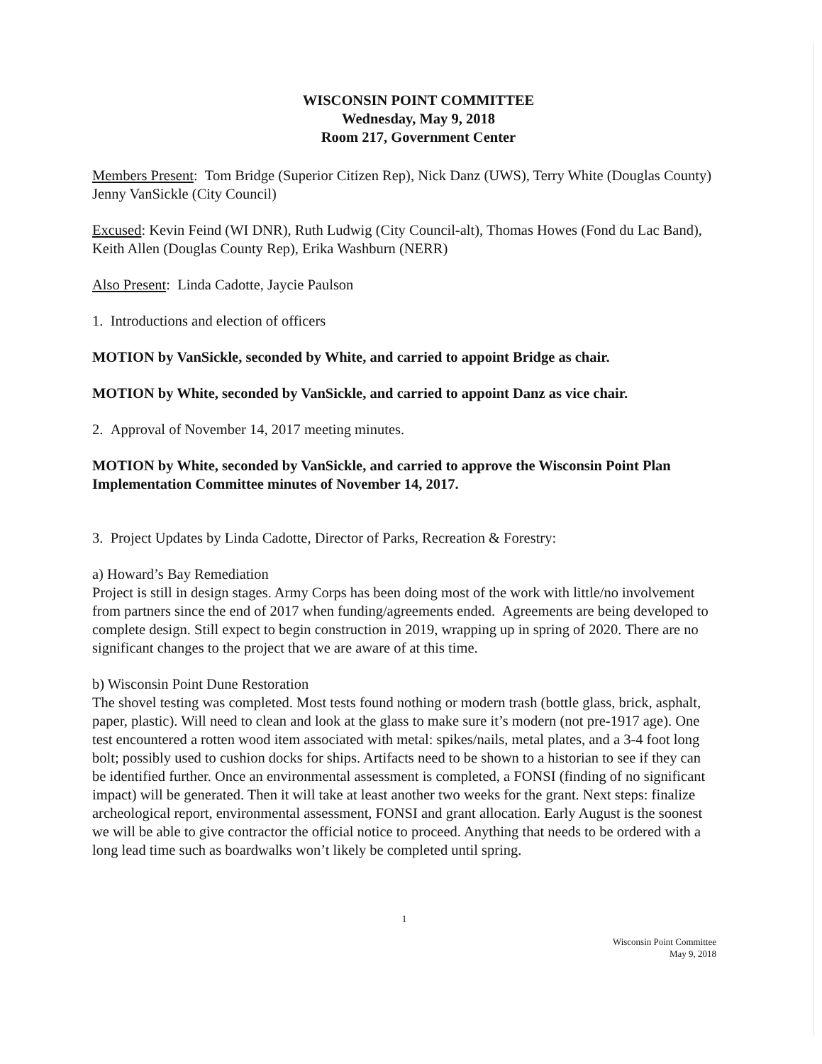WISCONSIN POINT COMMITTEE
Wednesday, May 9, 2018
Room 217, Government Center
Members Present: Tom Bridge (Superior Citizen Rep), Nick Danz (UWS), Terry White (Douglas County) Jenny VanSickle (City Council)
Excused: Kevin Feind (WI DNR), Ruth Ludwig (City Council-alt), Thomas Howes (Fond du Lac Band), Keith Allen (Douglas County Rep), Erika Washburn (NERR)
Also Present: Linda Cadotte, Jaycie Paulson
1. Introductions and election of officers
MOTION by VanSickle, seconded by White, and carried to appoint Bridge as chair.
MOTION by White, seconded by VanSickle, and carried to appoint Danz as vice chair.
2. Approval of November 14, 2017 meeting minutes.
MOTION by White, seconded by VanSickle, and carried to approve the Wisconsin Point Plan Implementation Committee minutes of November 14, 2017.
3. Project Updates by Linda Cadotte, Director of Parks, Recreation & Forestry:
a) Howard’s Bay Remediation
Project is still in design stages. Army Corps has been doing most of the work with little/no involvement from partners since the end of 2017 when funding/agreements ended. Agreements are being developed to complete design. Still expect to begin construction in 2019, wrapping up in spring of 2020. There are no significant changes to the project that we are aware of at this time.
b) Wisconsin Point Dune Restoration
The shovel testing was completed. Most tests found nothing or modern trash (bottle glass, brick, asphalt, paper, plastic). Will need to clean and look at the glass to make sure it’s modern (not pre-1917 age). One test encountered a rotten wood item associated with metal: spikes/nails, metal plates, and a 3-4 foot long bolt; possibly used to cushion docks for ships. Artifacts need to be shown to a historian to see if they can be identified further. Once an environmental assessment is completed, a FONSI (finding of no significant impact) will be generated. Then it will take at least another two weeks for the grant. Next steps: finalize archeological report, environmental assessment, FONSI and grant allocation. Early August is the soonest we will be able to give contractor the official notice to proceed. Anything that needs to be ordered with a long lead time such as boardwalks won’t likely be completed until spring.
1
Wisconsin Point Committee
May 9, 2018